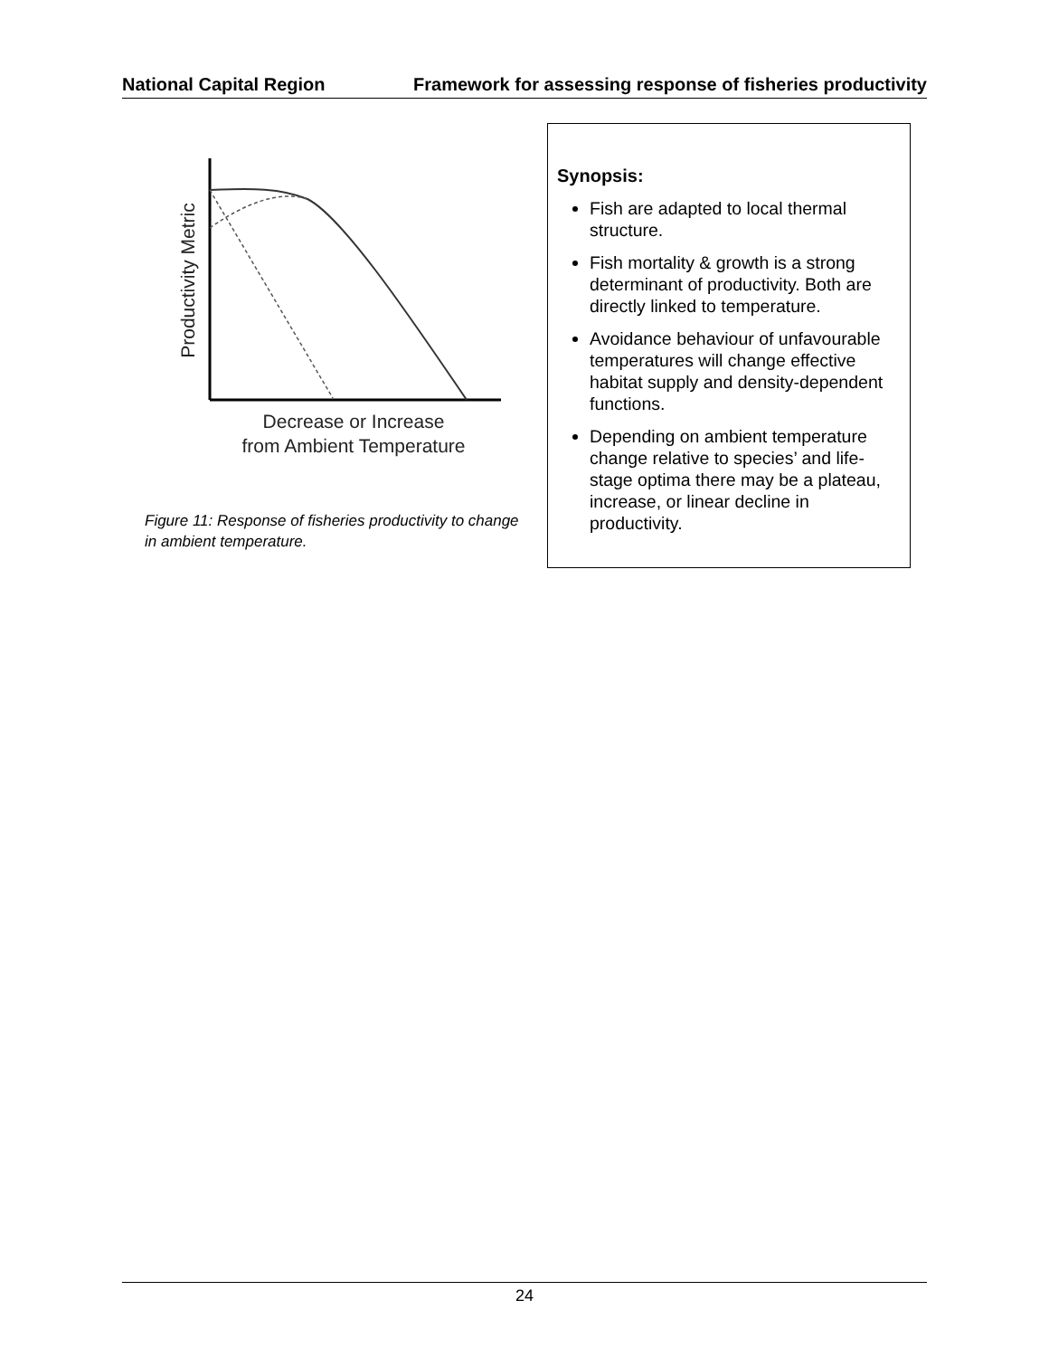National Capital Region Framework for assessing response of fisheries productivity
Productivity Metric
Decrease or Increase
from Ambient Temperature
Figure 11: Response of fisheries productivity to change in ambient temperature.
Synopsis:
Fish are adapted to local thermal structure.
Fish mortality & growth is a strong determinant of productivity. Both are directly linked to temperature.
Avoidance behaviour of unfavourable temperatures will change effective habitat supply and density-dependent functions.
Depending on ambient temperature change relative to species’ and life-stage optima there may be a plateau, increase, or linear decline in productivity.
24